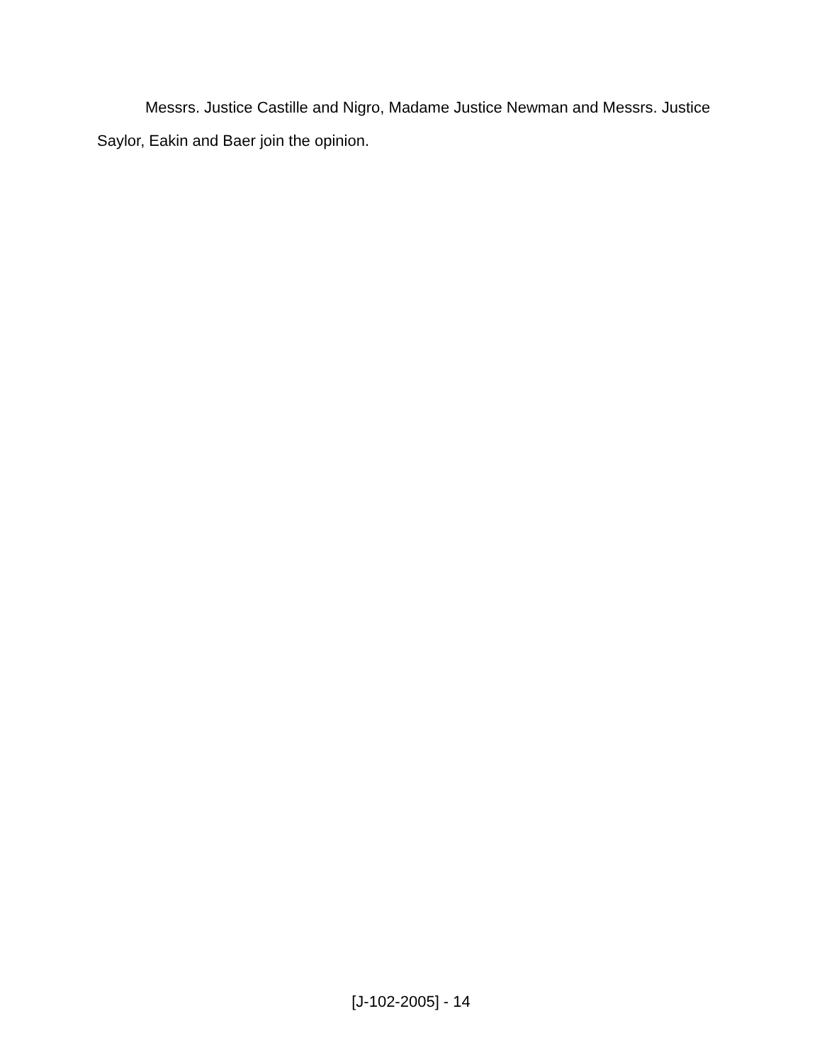Messrs. Justice Castille and Nigro, Madame Justice Newman and Messrs. Justice Saylor, Eakin and Baer join the opinion.
[J-102-2005] - 14